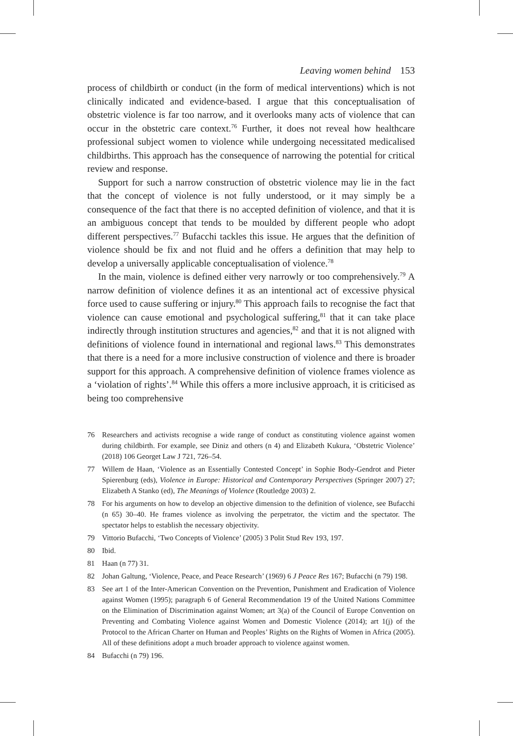Leaving women behind 153
process of childbirth or conduct (in the form of medical interventions) which is not clinically indicated and evidence-based. I argue that this conceptualisation of obstetric violence is far too narrow, and it overlooks many acts of violence that can occur in the obstetric care context.<sup>76</sup> Further, it does not reveal how healthcare professional subject women to violence while undergoing necessitated medicalised childbirths. This approach has the consequence of narrowing the potential for critical review and response.
Support for such a narrow construction of obstetric violence may lie in the fact that the concept of violence is not fully understood, or it may simply be a consequence of the fact that there is no accepted definition of violence, and that it is an ambiguous concept that tends to be moulded by different people who adopt different perspectives.<sup>77</sup> Bufacchi tackles this issue. He argues that the definition of violence should be fix and not fluid and he offers a definition that may help to develop a universally applicable conceptualisation of violence.<sup>78</sup>
In the main, violence is defined either very narrowly or too comprehensively.<sup>79</sup> A narrow definition of violence defines it as an intentional act of excessive physical force used to cause suffering or injury.<sup>80</sup> This approach fails to recognise the fact that violence can cause emotional and psychological suffering,<sup>81</sup> that it can take place indirectly through institution structures and agencies,<sup>82</sup> and that it is not aligned with definitions of violence found in international and regional laws.<sup>83</sup> This demonstrates that there is a need for a more inclusive construction of violence and there is broader support for this approach. A comprehensive definition of violence frames violence as a ‘violation of rights’.<sup>84</sup> While this offers a more inclusive approach, it is criticised as being too comprehensive
76 Researchers and activists recognise a wide range of conduct as constituting violence against women during childbirth. For example, see Diniz and others (n 4) and Elizabeth Kukura, ‘Obstetric Violence’ (2018) 106 Georget Law J 721, 726–54.
77 Willem de Haan, ‘Violence as an Essentially Contested Concept’ in Sophie Body-Gendrot and Pieter Spierenburg (eds), Violence in Europe: Historical and Contemporary Perspectives (Springer 2007) 27; Elizabeth A Stanko (ed), The Meanings of Violence (Routledge 2003) 2.
78 For his arguments on how to develop an objective dimension to the definition of violence, see Bufacchi (n 65) 30–40. He frames violence as involving the perpetrator, the victim and the spectator. The spectator helps to establish the necessary objectivity.
79 Vittorio Bufacchi, ‘Two Concepts of Violence’ (2005) 3 Polit Stud Rev 193, 197.
80 Ibid.
81 Haan (n 77) 31.
82 Johan Galtung, ‘Violence, Peace, and Peace Research’ (1969) 6 J Peace Res 167; Bufacchi (n 79) 198.
83 See art 1 of the Inter-American Convention on the Prevention, Punishment and Eradication of Violence against Women (1995); paragraph 6 of General Recommendation 19 of the United Nations Committee on the Elimination of Discrimination against Women; art 3(a) of the Council of Europe Convention on Preventing and Combating Violence against Women and Domestic Violence (2014); art 1(j) of the Protocol to the African Charter on Human and Peoples’ Rights on the Rights of Women in Africa (2005). All of these definitions adopt a much broader approach to violence against women.
84 Bufacchi (n 79) 196.